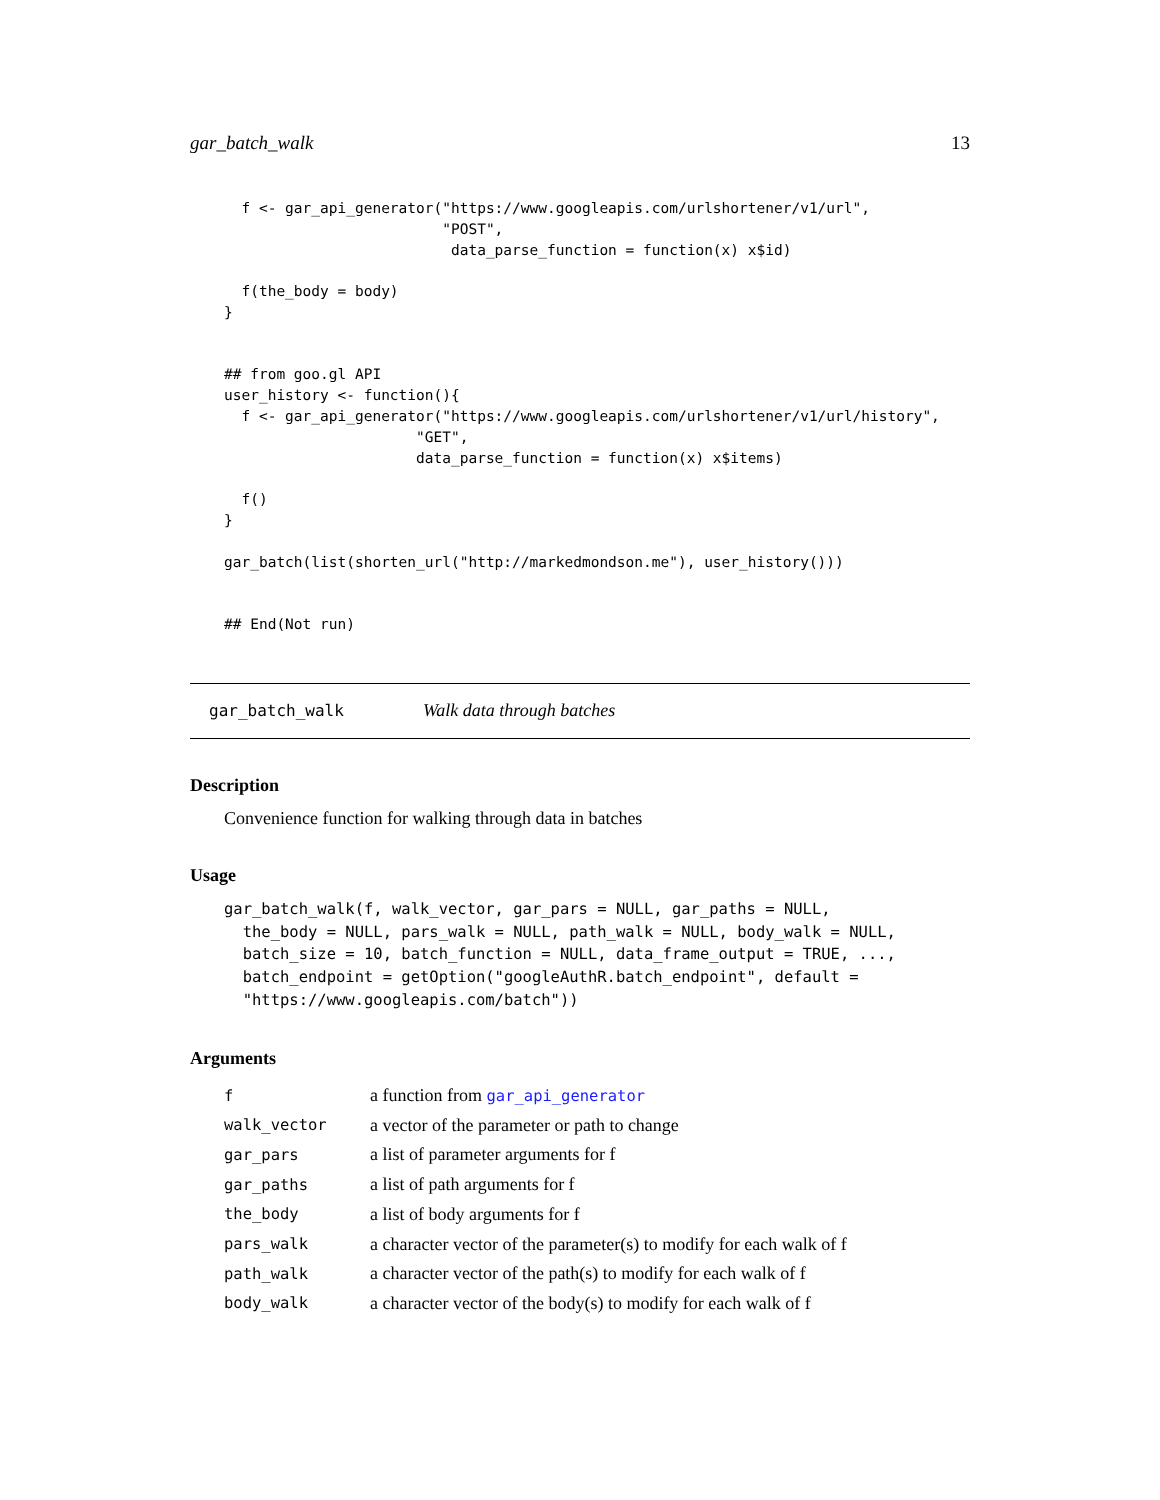gar_batch_walk 13
  f <- gar_api_generator("https://www.googleapis.com/urlshortener/v1/url",
                         "POST",
                          data_parse_function = function(x) x$id)

  f(the_body = body)
}


## from goo.gl API
user_history <- function(){
  f <- gar_api_generator("https://www.googleapis.com/urlshortener/v1/url/history",
                      "GET",
                      data_parse_function = function(x) x$items)

  f()
}

gar_batch(list(shorten_url("http://markedmondson.me"), user_history()))


## End(Not run)
gar_batch_walk Walk data through batches
Description
Convenience function for walking through data in batches
Usage
gar_batch_walk(f, walk_vector, gar_pars = NULL, gar_paths = NULL,
  the_body = NULL, pars_walk = NULL, path_walk = NULL, body_walk = NULL,
  batch_size = 10, batch_function = NULL, data_frame_output = TRUE, ...,
  batch_endpoint = getOption("googleAuthR.batch_endpoint", default =
  "https://www.googleapis.com/batch"))
Arguments
| f | a function from gar_api_generator |
| walk_vector | a vector of the parameter or path to change |
| gar_pars | a list of parameter arguments for f |
| gar_paths | a list of path arguments for f |
| the_body | a list of body arguments for f |
| pars_walk | a character vector of the parameter(s) to modify for each walk of f |
| path_walk | a character vector of the path(s) to modify for each walk of f |
| body_walk | a character vector of the body(s) to modify for each walk of f |